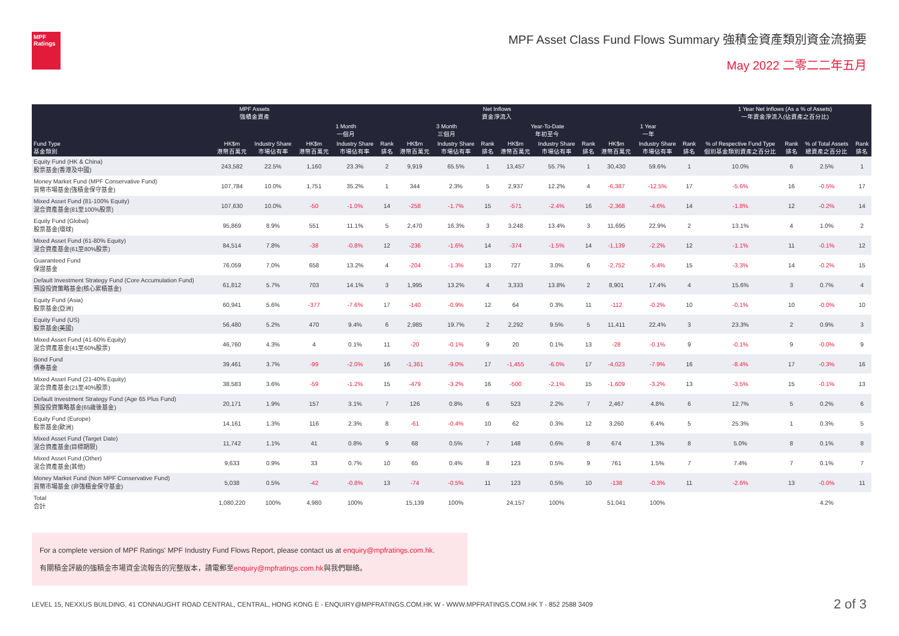MPF
Ratings
MPF Asset Class Fund Flows Summary 強積金資產類別資金流摘要
May 2022 二零二二年五月
| Fund Type 基金類別 | MPF Assets 強積金資產 | | Net Inflows 資金淨流入 | | | | | | | | | | | | 1 Year Net Inflows (As a % of Assets) 一年資金淨流入(佔資產之百分比) | | | |
| --- | --- | --- | --- | --- | --- | --- | --- | --- | --- | --- | --- | --- | --- | --- | --- | --- | --- | --- |
| | | | 1 Month 一個月 | | | 3 Month 三個月 | | | Year-To-Date 年初至今 | | | 1 Year 一年 | | | | | | |
| | HK$m 港幣百萬元 | Industry Share 市場佔有率 | HK$m 港幣百萬元 | Industry Share 市場佔有率 | Rank 排名 | HK$m 港幣百萬元 | Industry Share 市場佔有率 | Rank 排名 | HK$m 港幣百萬元 | Industry Share 市場佔有率 | Rank 排名 | HK$m 港幣百萬元 | Industry Share 市場佔有率 | Rank 排名 | % of Respective Fund Type 個別基金類別資產之百分比 | Rank 排名 | % of Total Assets 總資產之百分比 | Rank 排名 |
| Equity Fund (HK & China) 股票基金(香港及中國) | 243,582 | 22.5% | 1,160 | 23.3% | 2 | 9,919 | 65.5% | 1 | 13,457 | 55.7% | 1 | 30,430 | 59.6% | 1 | 10.0% | 6 | 2.5% | 1 |
| Money Market Fund (MPF Conservative Fund) 貨幣市場基金(強積金保守基金) | 107,784 | 10.0% | 1,751 | 35.2% | 1 | 344 | 2.3% | 5 | 2,937 | 12.2% | 4 | -6,387 | -12.5% | 17 | -5.6% | 16 | -0.5% | 17 |
| Mixed Asset Fund (81-100% Equity) 混合資產基金(81至100%股票) | 107,630 | 10.0% | -50 | -1.0% | 14 | -258 | -1.7% | 15 | -571 | -2.4% | 16 | -2,368 | -4.6% | 14 | -1.8% | 12 | -0.2% | 14 |
| Equity Fund (Global) 股票基金(環球) | 95,869 | 8.9% | 551 | 11.1% | 5 | 2,470 | 16.3% | 3 | 3,248 | 13.4% | 3 | 11,695 | 22.9% | 2 | 13.1% | 4 | 1.0% | 2 |
| Mixed Asset Fund (61-80% Equity) 混合資產基金(61至80%股票) | 84,514 | 7.8% | -38 | -0.8% | 12 | -236 | -1.6% | 14 | -374 | -1.5% | 14 | -1,139 | -2.2% | 12 | -1.1% | 11 | -0.1% | 12 |
| Guaranteed Fund 保證基金 | 76,059 | 7.0% | 658 | 13.2% | 4 | -204 | -1.3% | 13 | 727 | 3.0% | 6 | -2,752 | -5.4% | 15 | -3.3% | 14 | -0.2% | 15 |
| Default Investment Strategy Fund (Core Accumulation Fund) 預設投資策略基金(核心累積基金) | 61,812 | 5.7% | 703 | 14.1% | 3 | 1,995 | 13.2% | 4 | 3,333 | 13.8% | 2 | 8,901 | 17.4% | 4 | 15.6% | 3 | 0.7% | 4 |
| Equity Fund (Asia) 股票基金(亞洲) | 60,941 | 5.6% | -377 | -7.6% | 17 | -140 | -0.9% | 12 | 64 | 0.3% | 11 | -112 | -0.2% | 10 | -0.1% | 10 | -0.0% | 10 |
| Equity Fund (US) 股票基金(美國) | 56,480 | 5.2% | 470 | 9.4% | 6 | 2,985 | 19.7% | 2 | 2,292 | 9.5% | 5 | 11,411 | 22.4% | 3 | 23.3% | 2 | 0.9% | 3 |
| Mixed Asset Fund (41-60% Equity) 混合資產基金(41至60%股票) | 46,760 | 4.3% | 4 | 0.1% | 11 | -20 | -0.1% | 9 | 20 | 0.1% | 13 | -28 | -0.1% | 9 | -0.1% | 9 | -0.0% | 9 |
| Bond Fund 債券基金 | 39,461 | 3.7% | -99 | -2.0% | 16 | -1,361 | -9.0% | 17 | -1,455 | -6.0% | 17 | -4,023 | -7.9% | 16 | -8.4% | 17 | -0.3% | 16 |
| Mixed Asset Fund (21-40% Equity) 混合資產基金(21至40%股票) | 38,583 | 3.6% | -59 | -1.2% | 15 | -479 | -3.2% | 16 | -500 | -2.1% | 15 | -1,609 | -3.2% | 13 | -3.5% | 15 | -0.1% | 13 |
| Default Investment Strategy Fund (Age 65 Plus Fund) 預設投資策略基金(65歲後基金) | 20,171 | 1.9% | 157 | 3.1% | 7 | 126 | 0.8% | 6 | 523 | 2.2% | 7 | 2,467 | 4.8% | 6 | 12.7% | 5 | 0.2% | 6 |
| Equity Fund (Europe) 股票基金(歐洲) | 14,161 | 1.3% | 116 | 2.3% | 8 | -61 | -0.4% | 10 | 62 | 0.3% | 12 | 3,260 | 6.4% | 5 | 25.3% | 1 | 0.3% | 5 |
| Mixed Asset Fund (Target Date) 混合資產基金(目標期限) | 11,742 | 1.1% | 41 | 0.8% | 9 | 68 | 0.5% | 7 | 148 | 0.6% | 8 | 674 | 1.3% | 8 | 5.0% | 8 | 0.1% | 8 |
| Mixed Asset Fund (Other) 混合資產基金(其他) | 9,633 | 0.9% | 33 | 0.7% | 10 | 65 | 0.4% | 8 | 123 | 0.5% | 9 | 761 | 1.5% | 7 | 7.4% | 7 | 0.1% | 7 |
| Money Market Fund (Non MPF Conservative Fund) 貨幣市場基金 (非強積金保守基金) | 5,038 | 0.5% | -42 | -0.8% | 13 | -74 | -0.5% | 11 | 123 | 0.5% | 10 | -138 | -0.3% | 11 | -2.6% | 13 | -0.0% | 11 |
| Total 合計 | 1,080,220 | 100% | 4,980 | 100% | | 15,139 | 100% | | 24,157 | 100% | | 51,041 | 100% | | | | 4.2% | |
For a complete version of MPF Ratings' MPF Industry Fund Flows Report, please contact us at enquiry@mpfratings.com.hk.
有關積金評級的強積金市場資金流報告的完整版本，請電郵至enquiry@mpfratings.com.hk與我們聯絡。
LEVEL 15, NEXXUS BUILDING, 41 CONNAUGHT ROAD CENTRAL, CENTRAL, HONG KONG E - ENQUIRY@MPFRATINGS.COM.HK W - WWW.MPFRATINGS.COM.HK T - 852 2588 3409 2 of 3